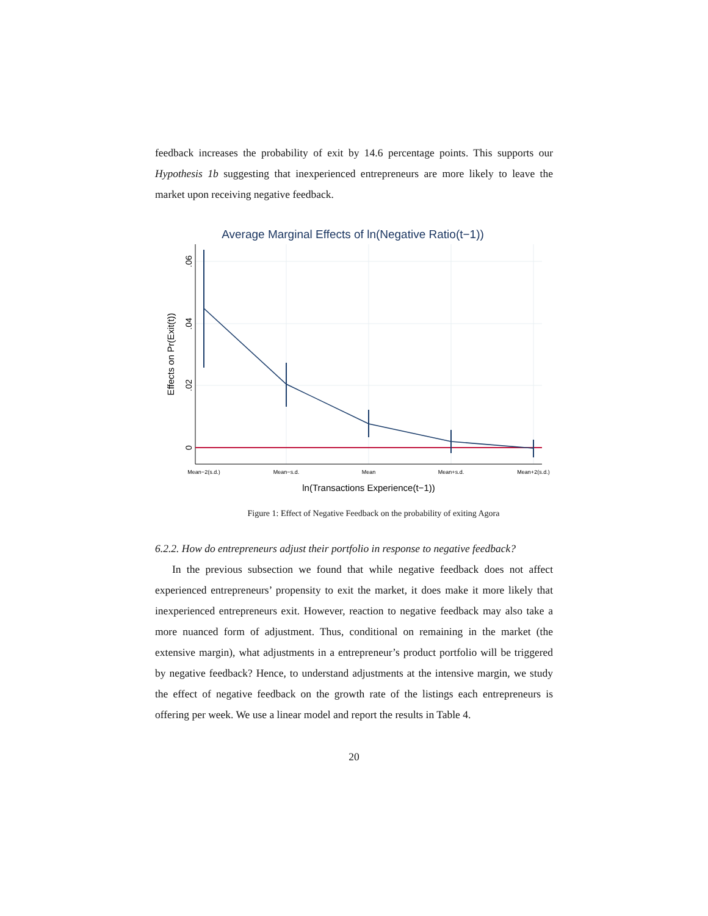feedback increases the probability of exit by 14.6 percentage points. This supports our Hypothesis 1b suggesting that inexperienced entrepreneurs are more likely to leave the market upon receiving negative feedback.
Average Marginal Effects of ln(Negative Ratio(t−1))
0
.02
.04
.06
Effects on Pr(Exit(t))
Mean−2(s.d.)
Mean−s.d.
Mean
Mean+s.d.
Mean+2(s.d.)
ln(Transactions Experience(t−1))
Figure 1: Effect of Negative Feedback on the probability of exiting Agora
6.2.2. How do entrepreneurs adjust their portfolio in response to negative feedback?
In the previous subsection we found that while negative feedback does not affect experienced entrepreneurs’ propensity to exit the market, it does make it more likely that inexperienced entrepreneurs exit. However, reaction to negative feedback may also take a more nuanced form of adjustment. Thus, conditional on remaining in the market (the extensive margin), what adjustments in a entrepreneur’s product portfolio will be triggered by negative feedback? Hence, to understand adjustments at the intensive margin, we study the effect of negative feedback on the growth rate of the listings each entrepreneurs is offering per week. We use a linear model and report the results in Table 4.
20